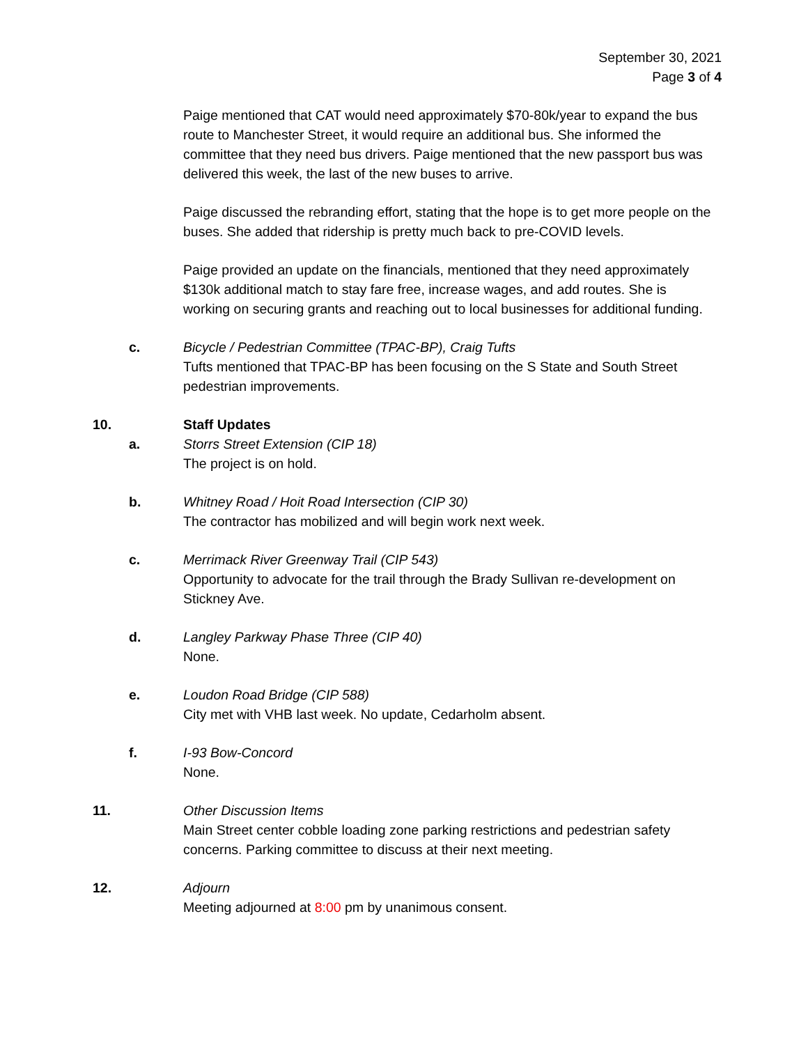September 30, 2021
Page 3 of 4
Paige mentioned that CAT would need approximately $70-80k/year to expand the bus route to Manchester Street, it would require an additional bus. She informed the committee that they need bus drivers. Paige mentioned that the new passport bus was delivered this week, the last of the new buses to arrive.
Paige discussed the rebranding effort, stating that the hope is to get more people on the buses. She added that ridership is pretty much back to pre-COVID levels.
Paige provided an update on the financials, mentioned that they need approximately $130k additional match to stay fare free, increase wages, and add routes. She is working on securing grants and reaching out to local businesses for additional funding.
c. Bicycle / Pedestrian Committee (TPAC-BP), Craig Tufts
Tufts mentioned that TPAC-BP has been focusing on the S State and South Street pedestrian improvements.
10. Staff Updates
a. Storrs Street Extension (CIP 18)
The project is on hold.
b. Whitney Road / Hoit Road Intersection (CIP 30)
The contractor has mobilized and will begin work next week.
c. Merrimack River Greenway Trail (CIP 543)
Opportunity to advocate for the trail through the Brady Sullivan re-development on Stickney Ave.
d. Langley Parkway Phase Three (CIP 40)
None.
e. Loudon Road Bridge (CIP 588)
City met with VHB last week. No update, Cedarholm absent.
f. I-93 Bow-Concord
None.
11. Other Discussion Items
Main Street center cobble loading zone parking restrictions and pedestrian safety concerns. Parking committee to discuss at their next meeting.
12. Adjourn
Meeting adjourned at 8:00 pm by unanimous consent.